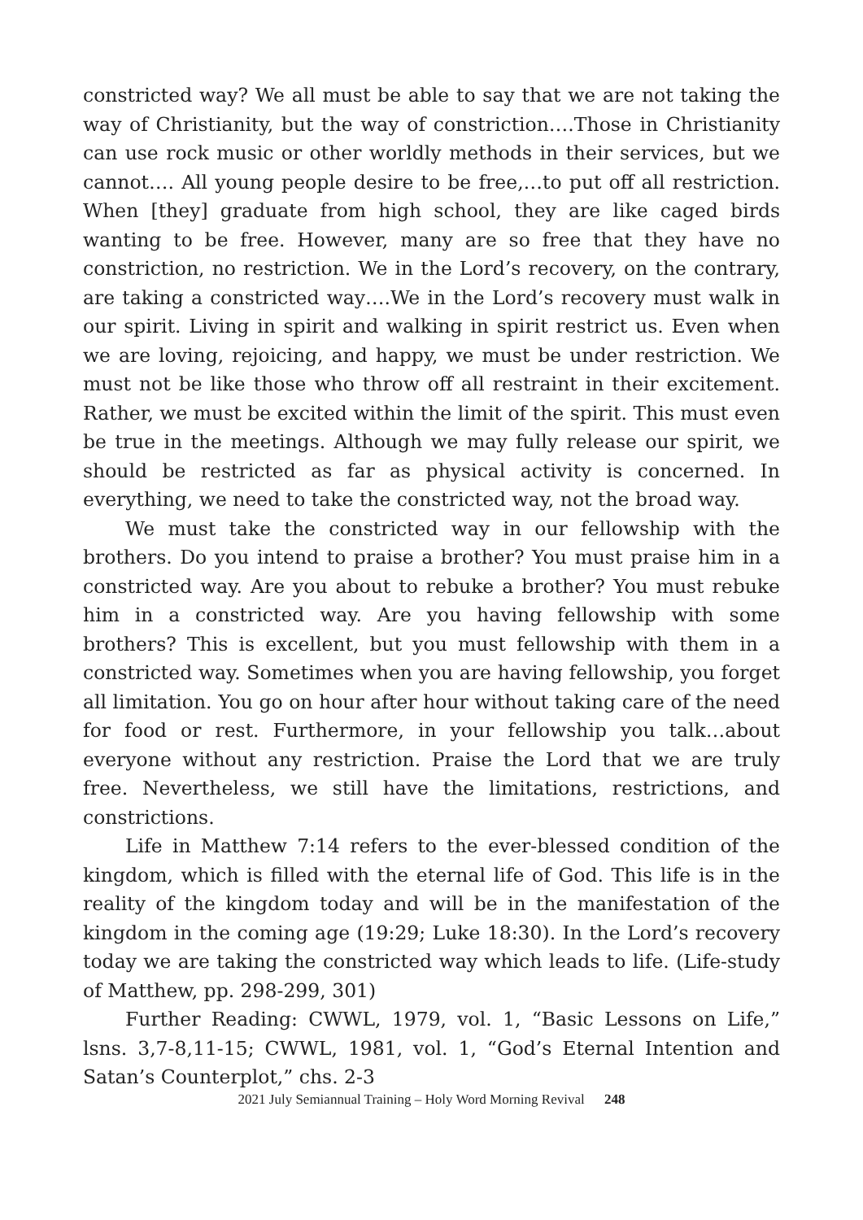constricted way? We all must be able to say that we are not taking the way of Christianity, but the way of constriction….Those in Christianity can use rock music or other worldly methods in their services, but we cannot…. All young people desire to be free,…to put off all restriction. When [they] graduate from high school, they are like caged birds wanting to be free. However, many are so free that they have no constriction, no restriction. We in the Lord’s recovery, on the contrary, are taking a constricted way….We in the Lord’s recovery must walk in our spirit. Living in spirit and walking in spirit restrict us. Even when we are loving, rejoicing, and happy, we must be under restriction. We must not be like those who throw off all restraint in their excitement. Rather, we must be excited within the limit of the spirit. This must even be true in the meetings. Although we may fully release our spirit, we should be restricted as far as physical activity is concerned. In everything, we need to take the constricted way, not the broad way.
We must take the constricted way in our fellowship with the brothers. Do you intend to praise a brother? You must praise him in a constricted way. Are you about to rebuke a brother? You must rebuke him in a constricted way. Are you having fellowship with some brothers? This is excellent, but you must fellowship with them in a constricted way. Sometimes when you are having fellowship, you forget all limitation. You go on hour after hour without taking care of the need for food or rest. Furthermore, in your fellowship you talk…about everyone without any restriction. Praise the Lord that we are truly free. Nevertheless, we still have the limitations, restrictions, and constrictions.
Life in Matthew 7:14 refers to the ever-blessed condition of the kingdom, which is filled with the eternal life of God. This life is in the reality of the kingdom today and will be in the manifestation of the kingdom in the coming age (19:29; Luke 18:30). In the Lord’s recovery today we are taking the constricted way which leads to life. (Life-study of Matthew, pp. 298-299, 301)
Further Reading: CWWL, 1979, vol. 1, “Basic Lessons on Life,” lsns. 3,7-8,11-15; CWWL, 1981, vol. 1, “God’s Eternal Intention and Satan’s Counterplot,” chs. 2-3
2021 July Semiannual Training – Holy Word Morning Revival 248